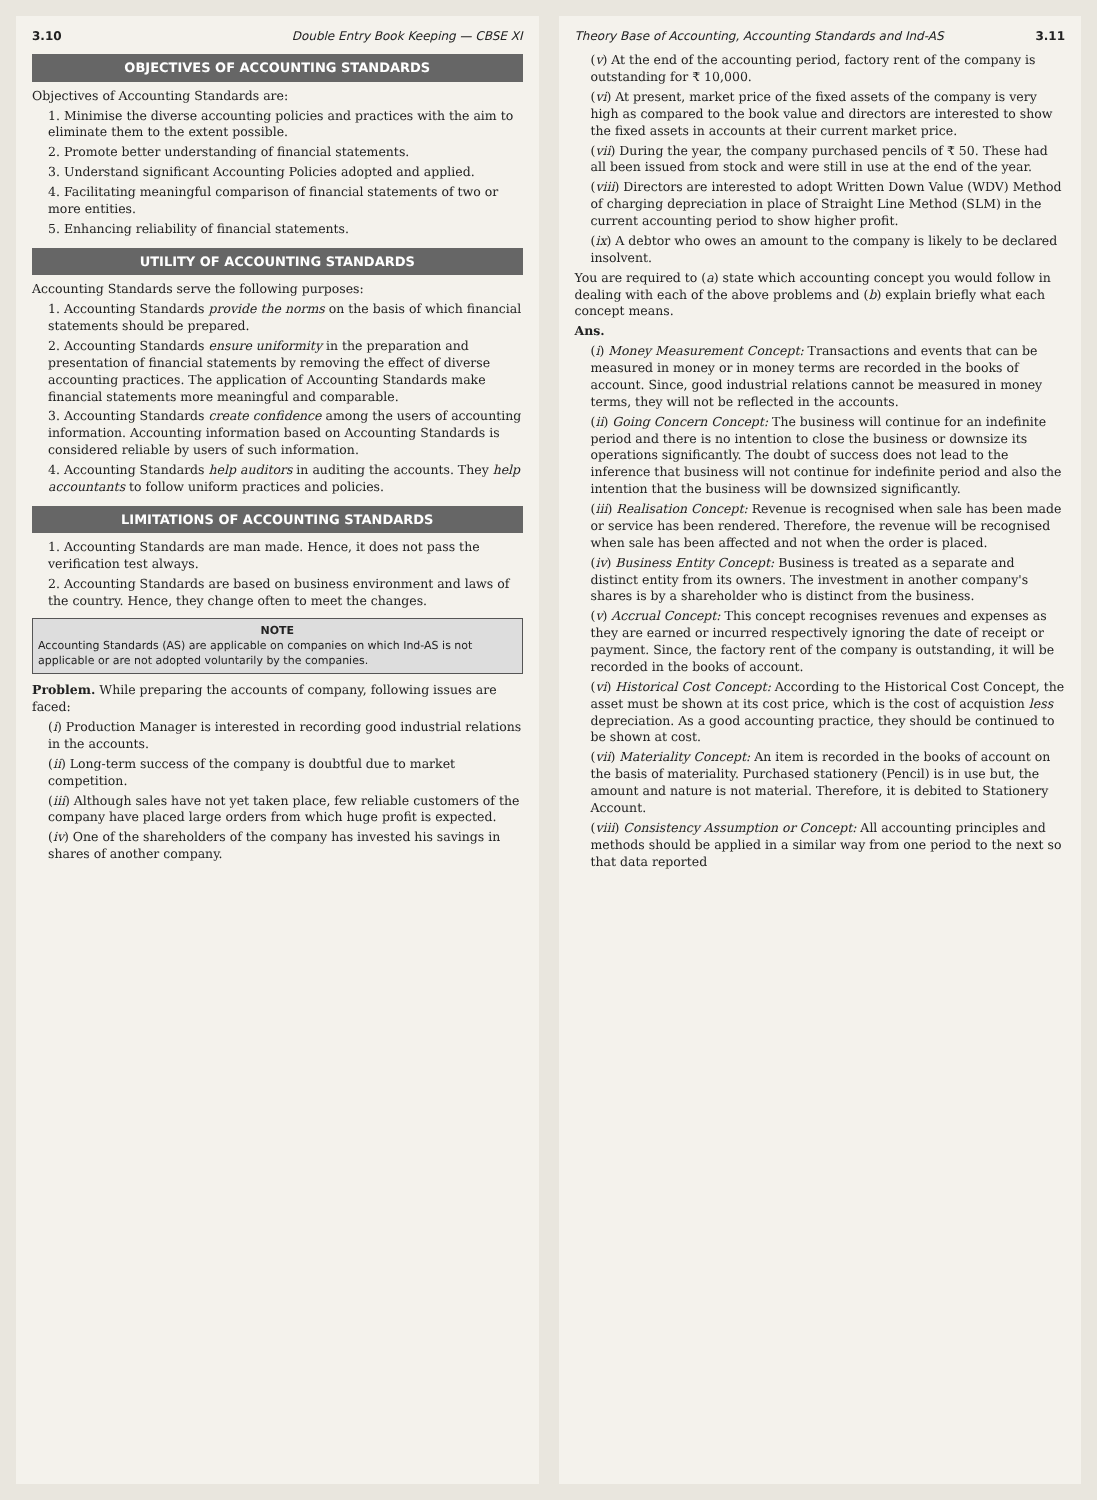3.10 Double Entry Book Keeping — CBSE XI
OBJECTIVES OF ACCOUNTING STANDARDS
Objectives of Accounting Standards are:
1. Minimise the diverse accounting policies and practices with the aim to eliminate them to the extent possible.
2. Promote better understanding of financial statements.
3. Understand significant Accounting Policies adopted and applied.
4. Facilitating meaningful comparison of financial statements of two or more entities.
5. Enhancing reliability of financial statements.
UTILITY OF ACCOUNTING STANDARDS
Accounting Standards serve the following purposes:
1. Accounting Standards provide the norms on the basis of which financial statements should be prepared.
2. Accounting Standards ensure uniformity in the preparation and presentation of financial statements by removing the effect of diverse accounting practices. The application of Accounting Standards make financial statements more meaningful and comparable.
3. Accounting Standards create confidence among the users of accounting information. Accounting information based on Accounting Standards is considered reliable by users of such information.
4. Accounting Standards help auditors in auditing the accounts. They help accountants to follow uniform practices and policies.
LIMITATIONS OF ACCOUNTING STANDARDS
1. Accounting Standards are man made. Hence, it does not pass the verification test always.
2. Accounting Standards are based on business environment and laws of the country. Hence, they change often to meet the changes.
NOTE
Accounting Standards (AS) are applicable on companies on which Ind-AS is not applicable or are not adopted voluntarily by the companies.
Problem. While preparing the accounts of company, following issues are faced:
(i) Production Manager is interested in recording good industrial relations in the accounts.
(ii) Long-term success of the company is doubtful due to market competition.
(iii) Although sales have not yet taken place, few reliable customers of the company have placed large orders from which huge profit is expected.
(iv) One of the shareholders of the company has invested his savings in shares of another company.
Theory Base of Accounting, Accounting Standards and Ind-AS 3.11
(v) At the end of the accounting period, factory rent of the company is outstanding for ₹ 10,000.
(vi) At present, market price of the fixed assets of the company is very high as compared to the book value and directors are interested to show the fixed assets in accounts at their current market price.
(vii) During the year, the company purchased pencils of ₹ 50. These had all been issued from stock and were still in use at the end of the year.
(viii) Directors are interested to adopt Written Down Value (WDV) Method of charging depreciation in place of Straight Line Method (SLM) in the current accounting period to show higher profit.
(ix) A debtor who owes an amount to the company is likely to be declared insolvent.
You are required to (a) state which accounting concept you would follow in dealing with each of the above problems and (b) explain briefly what each concept means.
Ans.
(i) Money Measurement Concept: Transactions and events that can be measured in money or in money terms are recorded in the books of account. Since, good industrial relations cannot be measured in money terms, they will not be reflected in the accounts.
(ii) Going Concern Concept: The business will continue for an indefinite period and there is no intention to close the business or downsize its operations significantly. The doubt of success does not lead to the inference that business will not continue for indefinite period and also the intention that the business will be downsized significantly.
(iii) Realisation Concept: Revenue is recognised when sale has been made or service has been rendered. Therefore, the revenue will be recognised when sale has been affected and not when the order is placed.
(iv) Business Entity Concept: Business is treated as a separate and distinct entity from its owners. The investment in another company's shares is by a shareholder who is distinct from the business.
(v) Accrual Concept: This concept recognises revenues and expenses as they are earned or incurred respectively ignoring the date of receipt or payment. Since, the factory rent of the company is outstanding, it will be recorded in the books of account.
(vi) Historical Cost Concept: According to the Historical Cost Concept, the asset must be shown at its cost price, which is the cost of acquistion less depreciation. As a good accounting practice, they should be continued to be shown at cost.
(vii) Materiality Concept: An item is recorded in the books of account on the basis of materiality. Purchased stationery (Pencil) is in use but, the amount and nature is not material. Therefore, it is debited to Stationery Account.
(viii) Consistency Assumption or Concept: All accounting principles and methods should be applied in a similar way from one period to the next so that data reported